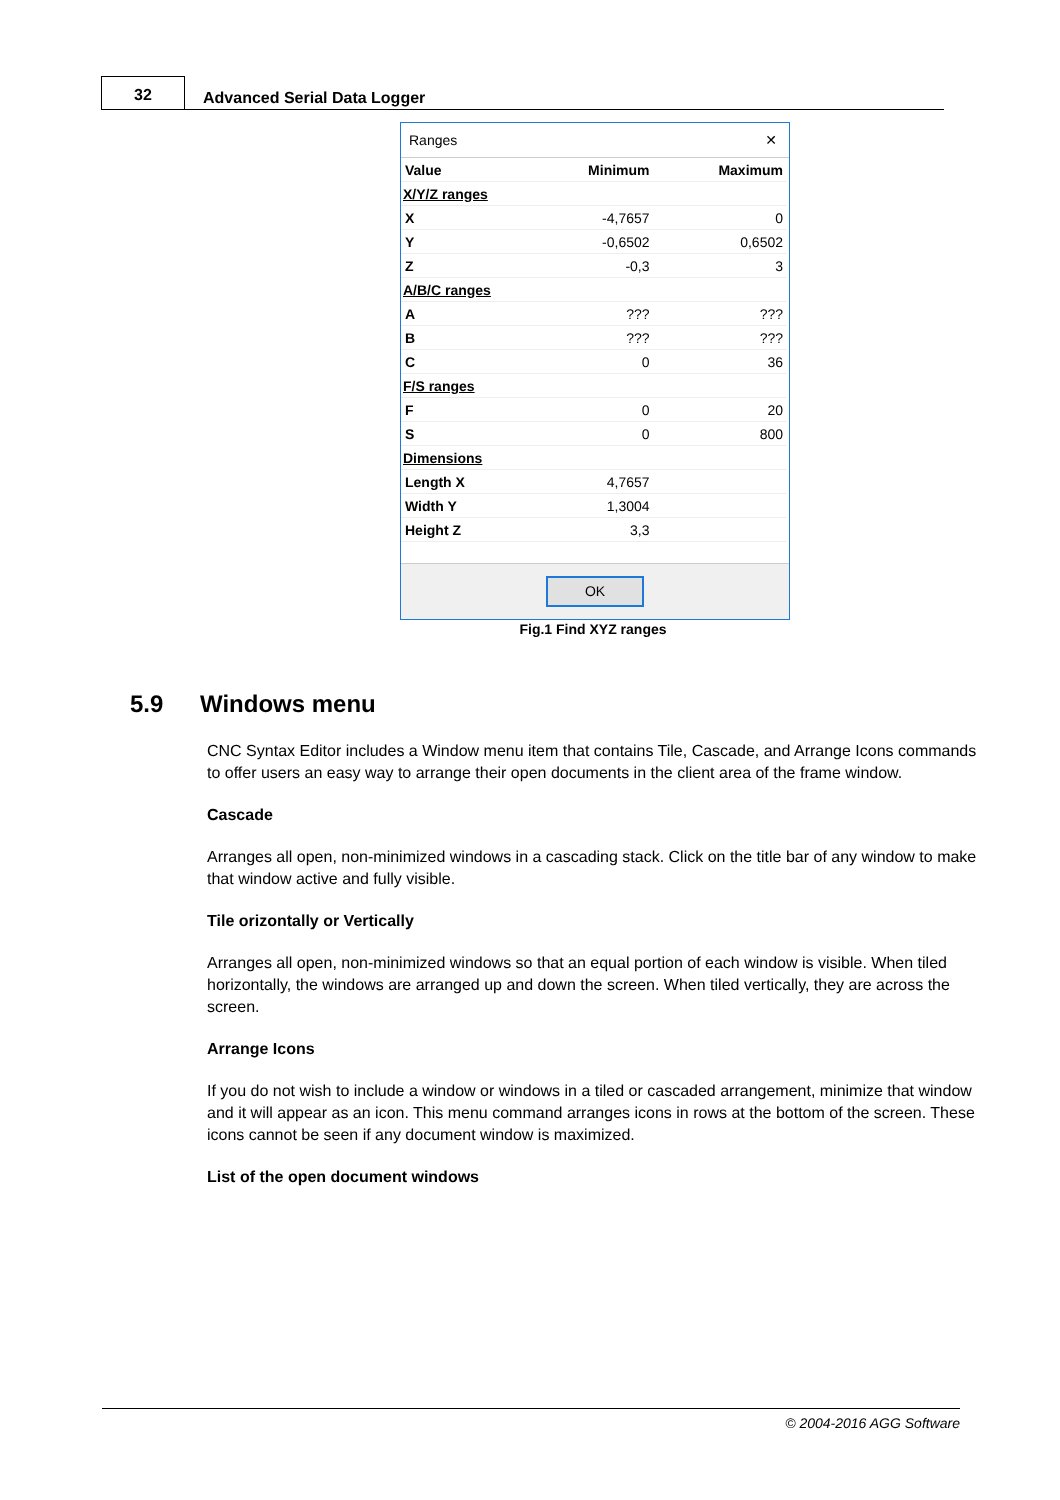32
Advanced Serial Data Logger
Ranges ✕
| Value | Minimum | Maximum |
| --- | --- | --- |
| X/Y/Z ranges | | |
| X | -4,7657 | 0 |
| Y | -0,6502 | 0,6502 |
| Z | -0,3 | 3 |
| A/B/C ranges | | |
| A | ??? | ??? |
| B | ??? | ??? |
| C | 0 | 36 |
| F/S ranges | | |
| F | 0 | 20 |
| S | 0 | 800 |
| Dimensions | | |
| Length X | 4,7657 | |
| Width Y | 1,3004 | |
| Height Z | 3,3 | |
OK
Fig.1 Find XYZ ranges
5.9 Windows menu
CNC Syntax Editor includes a Window menu item that contains Tile, Cascade, and Arrange Icons commands to offer users an easy way to arrange their open documents in the client area of the frame window.
Cascade
Arranges all open, non-minimized windows in a cascading stack. Click on the title bar of any window to make that window active and fully visible.
Tile orizontally or Vertically
Arranges all open, non-minimized windows so that an equal portion of each window is visible. When tiled horizontally, the windows are arranged up and down the screen. When tiled vertically, they are across the screen.
Arrange Icons
If you do not wish to include a window or windows in a tiled or cascaded arrangement, minimize that window and it will appear as an icon. This menu command arranges icons in rows at the bottom of the screen. These icons cannot be seen if any document window is maximized.
List of the open document windows
© 2004-2016 AGG Software